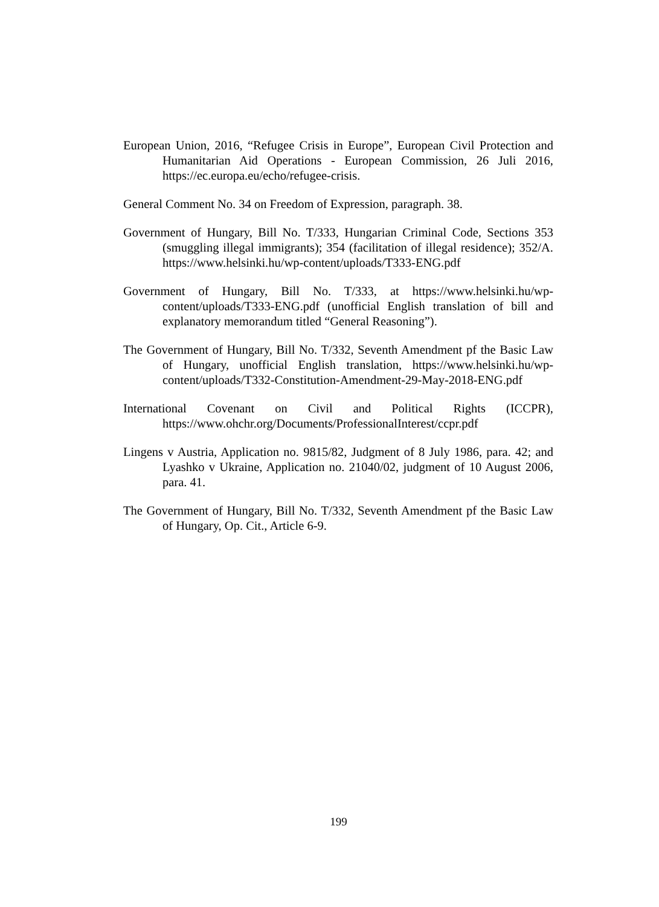European Union, 2016, “Refugee Crisis in Europe”, European Civil Protection and Humanitarian Aid Operations - European Commission, 26 Juli 2016, https://ec.europa.eu/echo/refugee-crisis.
General Comment No. 34 on Freedom of Expression, paragraph. 38.
Government of Hungary, Bill No. T/333, Hungarian Criminal Code, Sections 353 (smuggling illegal immigrants); 354 (facilitation of illegal residence); 352/A. https://www.helsinki.hu/wp-content/uploads/T333-ENG.pdf
Government of Hungary, Bill No. T/333, at https://www.helsinki.hu/wp-content/uploads/T333-ENG.pdf (unofficial English translation of bill and explanatory memorandum titled “General Reasoning”).
The Government of Hungary, Bill No. T/332, Seventh Amendment pf the Basic Law of Hungary, unofficial English translation, https://www.helsinki.hu/wp-content/uploads/T332-Constitution-Amendment-29-May-2018-ENG.pdf
International Covenant on Civil and Political Rights (ICCPR), https://www.ohchr.org/Documents/ProfessionalInterest/ccpr.pdf
Lingens v Austria, Application no. 9815/82, Judgment of 8 July 1986, para. 42; and Lyashko v Ukraine, Application no. 21040/02, judgment of 10 August 2006, para. 41.
The Government of Hungary, Bill No. T/332, Seventh Amendment pf the Basic Law of Hungary, Op. Cit., Article 6-9.
199